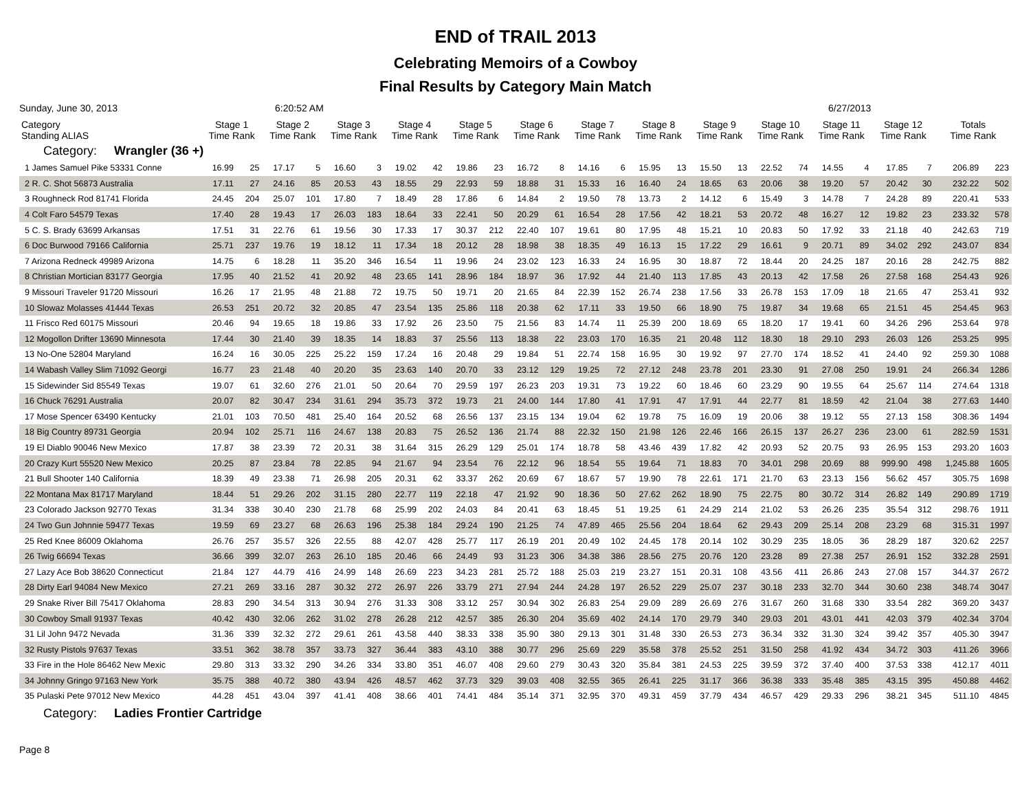END of TRAIL 2013
Celebrating Memoirs of a Cowboy
Final Results by Category Main Match
Sunday, June 30, 2013 6:20:52 AM 6/27/2013
| Category Standing ALIAS | Stage 1 Time Rank | | Stage 2 Time Rank | | Stage 3 Time Rank | | Stage 4 Time Rank | | Stage 5 Time Rank | | Stage 6 Time Rank | | Stage 7 Time Rank | | Stage 8 Time Rank | | Stage 9 Time Rank | | Stage 10 Time Rank | | Stage 11 Time Rank | | Stage 12 Time Rank | | Totals Time Rank | |
| --- | --- | --- | --- | --- | --- | --- | --- | --- | --- | --- | --- | --- | --- | --- | --- | --- | --- | --- | --- | --- | --- | --- | --- | --- | --- | --- |
| Category: Wrangler (36 +) | | | | | | | | | | | | | | | | | | | | | | | | | | |
| 1 James Samuel Pike 53331 Conne | 16.99 | 25 | 17.17 | 5 | 16.60 | 3 | 19.02 | 42 | 19.86 | 23 | 16.72 | 8 | 14.16 | 6 | 15.95 | 13 | 15.50 | 13 | 22.52 | 74 | 14.55 | 4 | 17.85 | 7 | 206.89 | 223 |
| 2 R. C. Shot 56873 Australia | 17.11 | 27 | 24.16 | 85 | 20.53 | 43 | 18.55 | 29 | 22.93 | 59 | 18.88 | 31 | 15.33 | 16 | 16.40 | 24 | 18.65 | 63 | 20.06 | 38 | 19.20 | 57 | 20.42 | 30 | 232.22 | 502 |
| 3 Roughneck Rod 81741 Florida | 24.45 | 204 | 25.07 | 101 | 17.80 | 7 | 18.49 | 28 | 17.86 | 6 | 14.84 | 2 | 19.50 | 78 | 13.73 | 2 | 14.12 | 6 | 15.49 | 3 | 14.78 | 7 | 24.28 | 89 | 220.41 | 533 |
| 4 Colt Faro 54579 Texas | 17.40 | 28 | 19.43 | 17 | 26.03 | 183 | 18.64 | 33 | 22.41 | 50 | 20.29 | 61 | 16.54 | 28 | 17.56 | 42 | 18.21 | 53 | 20.72 | 48 | 16.27 | 12 | 19.82 | 23 | 233.32 | 578 |
| 5 C. S. Brady 63699 Arkansas | 17.51 | 31 | 22.76 | 61 | 19.56 | 30 | 17.33 | 17 | 30.37 | 212 | 22.40 | 107 | 19.61 | 80 | 17.95 | 48 | 15.21 | 10 | 20.83 | 50 | 17.92 | 33 | 21.18 | 40 | 242.63 | 719 |
| 6 Doc Burwood 79166 California | 25.71 | 237 | 19.76 | 19 | 18.12 | 11 | 17.34 | 18 | 20.12 | 28 | 18.98 | 38 | 18.35 | 49 | 16.13 | 15 | 17.22 | 29 | 16.61 | 9 | 20.71 | 89 | 34.02 | 292 | 243.07 | 834 |
| 7 Arizona Redneck 49989 Arizona | 14.75 | 6 | 18.28 | 11 | 35.20 | 346 | 16.54 | 11 | 19.96 | 24 | 23.02 | 123 | 16.33 | 24 | 16.95 | 30 | 18.87 | 72 | 18.44 | 20 | 24.25 | 187 | 20.16 | 28 | 242.75 | 882 |
| 8 Christian Mortician 83177 Georgia | 17.95 | 40 | 21.52 | 41 | 20.92 | 48 | 23.65 | 141 | 28.96 | 184 | 18.97 | 36 | 17.92 | 44 | 21.40 | 113 | 17.85 | 43 | 20.13 | 42 | 17.58 | 26 | 27.58 | 168 | 254.43 | 926 |
| 9 Missouri Traveler 91720 Missouri | 16.26 | 17 | 21.95 | 48 | 21.88 | 72 | 19.75 | 50 | 19.71 | 20 | 21.65 | 84 | 22.39 | 152 | 26.74 | 238 | 17.56 | 33 | 26.78 | 153 | 17.09 | 18 | 21.65 | 47 | 253.41 | 932 |
| 10 Slowaz Molasses 41444 Texas | 26.53 | 251 | 20.72 | 32 | 20.85 | 47 | 23.54 | 135 | 25.86 | 118 | 20.38 | 62 | 17.11 | 33 | 19.50 | 66 | 18.90 | 75 | 19.87 | 34 | 19.68 | 65 | 21.51 | 45 | 254.45 | 963 |
| 11 Frisco Red 60175 Missouri | 20.46 | 94 | 19.65 | 18 | 19.86 | 33 | 17.92 | 26 | 23.50 | 75 | 21.56 | 83 | 14.74 | 11 | 25.39 | 200 | 18.69 | 65 | 18.20 | 17 | 19.41 | 60 | 34.26 | 296 | 253.64 | 978 |
| 12 Mogollon Drifter 13690 Minnesota | 17.44 | 30 | 21.40 | 39 | 18.35 | 14 | 18.83 | 37 | 25.56 | 113 | 18.38 | 22 | 23.03 | 170 | 16.35 | 21 | 20.48 | 112 | 18.30 | 18 | 29.10 | 293 | 26.03 | 126 | 253.25 | 995 |
| 13 No-One 52804 Maryland | 16.24 | 16 | 30.05 | 225 | 25.22 | 159 | 17.24 | 16 | 20.48 | 29 | 19.84 | 51 | 22.74 | 158 | 16.95 | 30 | 19.92 | 97 | 27.70 | 174 | 18.52 | 41 | 24.40 | 92 | 259.30 | 1088 |
| 14 Wabash Valley Slim 71092 Georgi | 16.77 | 23 | 21.48 | 40 | 20.20 | 35 | 23.63 | 140 | 20.70 | 33 | 23.12 | 129 | 19.25 | 72 | 27.12 | 248 | 23.78 | 201 | 23.30 | 91 | 27.08 | 250 | 19.91 | 24 | 266.34 | 1286 |
| 15 Sidewinder Sid 85549 Texas | 19.07 | 61 | 32.60 | 276 | 21.01 | 50 | 20.64 | 70 | 29.59 | 197 | 26.23 | 203 | 19.31 | 73 | 19.22 | 60 | 18.46 | 60 | 23.29 | 90 | 19.55 | 64 | 25.67 | 114 | 274.64 | 1318 |
| 16 Chuck 76291 Australia | 20.07 | 82 | 30.47 | 234 | 31.61 | 294 | 35.73 | 372 | 19.73 | 21 | 24.00 | 144 | 17.80 | 41 | 17.91 | 47 | 17.91 | 44 | 22.77 | 81 | 18.59 | 42 | 21.04 | 38 | 277.63 | 1440 |
| 17 Mose Spencer 63490 Kentucky | 21.01 | 103 | 70.50 | 481 | 25.40 | 164 | 20.52 | 68 | 26.56 | 137 | 23.15 | 134 | 19.04 | 62 | 19.78 | 75 | 16.09 | 19 | 20.06 | 38 | 19.12 | 55 | 27.13 | 158 | 308.36 | 1494 |
| 18 Big Country 89731 Georgia | 20.94 | 102 | 25.71 | 116 | 24.67 | 138 | 20.83 | 75 | 26.52 | 136 | 21.74 | 88 | 22.32 | 150 | 21.98 | 126 | 22.46 | 166 | 26.15 | 137 | 26.27 | 236 | 23.00 | 61 | 282.59 | 1531 |
| 19 El Diablo 90046 New Mexico | 17.87 | 38 | 23.39 | 72 | 20.31 | 38 | 31.64 | 315 | 26.29 | 129 | 25.01 | 174 | 18.78 | 58 | 43.46 | 439 | 17.82 | 42 | 20.93 | 52 | 20.75 | 93 | 26.95 | 153 | 293.20 | 1603 |
| 20 Crazy Kurt 55520 New Mexico | 20.25 | 87 | 23.84 | 78 | 22.85 | 94 | 21.67 | 94 | 23.54 | 76 | 22.12 | 96 | 18.54 | 55 | 19.64 | 71 | 18.83 | 70 | 34.01 | 298 | 20.69 | 88 | 999.90 | 498 | 1,245.88 | 1605 |
| 21 Bull Shooter 140 California | 18.39 | 49 | 23.38 | 71 | 26.98 | 205 | 20.31 | 62 | 33.37 | 262 | 20.69 | 67 | 18.67 | 57 | 19.90 | 78 | 22.61 | 171 | 21.70 | 63 | 23.13 | 156 | 56.62 | 457 | 305.75 | 1698 |
| 22 Montana Max 81717 Maryland | 18.44 | 51 | 29.26 | 202 | 31.15 | 280 | 22.77 | 119 | 22.18 | 47 | 21.92 | 90 | 18.36 | 50 | 27.62 | 262 | 18.90 | 75 | 22.75 | 80 | 30.72 | 314 | 26.82 | 149 | 290.89 | 1719 |
| 23 Colorado Jackson 92770 Texas | 31.34 | 338 | 30.40 | 230 | 21.78 | 68 | 25.99 | 202 | 24.03 | 84 | 20.41 | 63 | 18.45 | 51 | 19.25 | 61 | 24.29 | 214 | 21.02 | 53 | 26.26 | 235 | 35.54 | 312 | 298.76 | 1911 |
| 24 Two Gun Johnnie 59477 Texas | 19.59 | 69 | 23.27 | 68 | 26.63 | 196 | 25.38 | 184 | 29.24 | 190 | 21.25 | 74 | 47.89 | 465 | 25.56 | 204 | 18.64 | 62 | 29.43 | 209 | 25.14 | 208 | 23.29 | 68 | 315.31 | 1997 |
| 25 Red Knee 86009 Oklahoma | 26.76 | 257 | 35.57 | 326 | 22.55 | 88 | 42.07 | 428 | 25.77 | 117 | 26.19 | 201 | 20.49 | 102 | 24.45 | 178 | 20.14 | 102 | 30.29 | 235 | 18.05 | 36 | 28.29 | 187 | 320.62 | 2257 |
| 26 Twig 66694 Texas | 36.66 | 399 | 32.07 | 263 | 26.10 | 185 | 20.46 | 66 | 24.49 | 93 | 31.23 | 306 | 34.38 | 386 | 28.56 | 275 | 20.76 | 120 | 23.28 | 89 | 27.38 | 257 | 26.91 | 152 | 332.28 | 2591 |
| 27 Lazy Ace Bob 38620 Connecticut | 21.84 | 127 | 44.79 | 416 | 24.99 | 148 | 26.69 | 223 | 34.23 | 281 | 25.72 | 188 | 25.03 | 219 | 23.27 | 151 | 20.31 | 108 | 43.56 | 411 | 26.86 | 243 | 27.08 | 157 | 344.37 | 2672 |
| 28 Dirty Earl 94084 New Mexico | 27.21 | 269 | 33.16 | 287 | 30.32 | 272 | 26.97 | 226 | 33.79 | 271 | 27.94 | 244 | 24.28 | 197 | 26.52 | 229 | 25.07 | 237 | 30.18 | 233 | 32.70 | 344 | 30.60 | 238 | 348.74 | 3047 |
| 29 Snake River Bill 75417 Oklahoma | 28.83 | 290 | 34.54 | 313 | 30.94 | 276 | 31.33 | 308 | 33.12 | 257 | 30.94 | 302 | 26.83 | 254 | 29.09 | 289 | 26.69 | 276 | 31.67 | 260 | 31.68 | 330 | 33.54 | 282 | 369.20 | 3437 |
| 30 Cowboy Small 91937 Texas | 40.42 | 430 | 32.06 | 262 | 31.02 | 278 | 26.28 | 212 | 42.57 | 385 | 26.30 | 204 | 35.69 | 402 | 24.14 | 170 | 29.79 | 340 | 29.03 | 201 | 43.01 | 441 | 42.03 | 379 | 402.34 | 3704 |
| 31 Lil John 9472 Nevada | 31.36 | 339 | 32.32 | 272 | 29.61 | 261 | 43.58 | 440 | 38.33 | 338 | 35.90 | 380 | 29.13 | 301 | 31.48 | 330 | 26.53 | 273 | 36.34 | 332 | 31.30 | 324 | 39.42 | 357 | 405.30 | 3947 |
| 32 Rusty Pistols 97637 Texas | 33.51 | 362 | 38.78 | 357 | 33.73 | 327 | 36.44 | 383 | 43.10 | 388 | 30.77 | 296 | 25.69 | 229 | 35.58 | 378 | 25.52 | 251 | 31.50 | 258 | 41.92 | 434 | 34.72 | 303 | 411.26 | 3966 |
| 33 Fire in the Hole 86462 New Mexic | 29.80 | 313 | 33.32 | 290 | 34.26 | 334 | 33.80 | 351 | 46.07 | 408 | 29.60 | 279 | 30.43 | 320 | 35.84 | 381 | 24.53 | 225 | 39.59 | 372 | 37.40 | 400 | 37.53 | 338 | 412.17 | 4011 |
| 34 Johnny Gringo 97163 New York | 35.75 | 388 | 40.72 | 380 | 43.94 | 426 | 48.57 | 462 | 37.73 | 329 | 39.03 | 408 | 32.55 | 365 | 26.41 | 225 | 31.17 | 366 | 36.38 | 333 | 35.48 | 385 | 43.15 | 395 | 450.88 | 4462 |
| 35 Pulaski Pete 97012 New Mexico | 44.28 | 451 | 43.04 | 397 | 41.41 | 408 | 38.66 | 401 | 74.41 | 484 | 35.14 | 371 | 32.95 | 370 | 49.31 | 459 | 37.79 | 434 | 46.57 | 429 | 29.33 | 296 | 38.21 | 345 | 511.10 | 4845 |
| Category: Ladies Frontier Cartridge | | | | | | | | | | | | | | | | | | | | | | | | | | |
Page 8